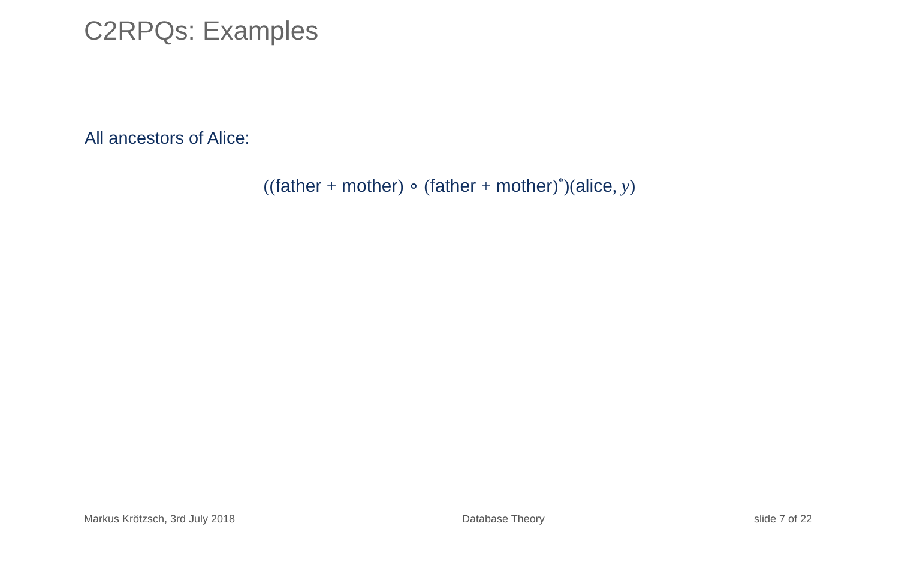C2RPQs: Examples
All ancestors of Alice:
((father + mother) ∘ (father + mother)<sup>*</sup>)(alice, y)
Markus Krötzsch, 3rd July 2018 Database Theory slide 7 of 22